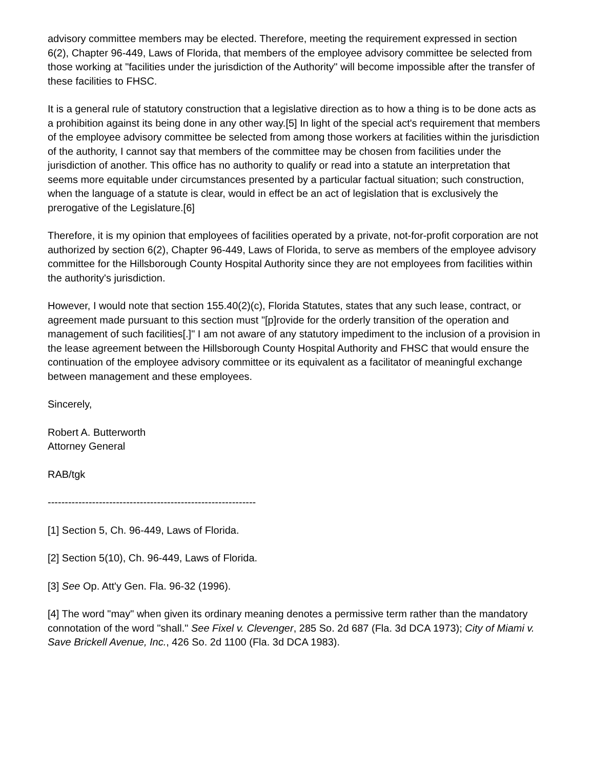advisory committee members may be elected. Therefore, meeting the requirement expressed in section 6(2), Chapter 96-449, Laws of Florida, that members of the employee advisory committee be selected from those working at "facilities under the jurisdiction of the Authority" will become impossible after the transfer of these facilities to FHSC.
It is a general rule of statutory construction that a legislative direction as to how a thing is to be done acts as a prohibition against its being done in any other way.[5] In light of the special act's requirement that members of the employee advisory committee be selected from among those workers at facilities within the jurisdiction of the authority, I cannot say that members of the committee may be chosen from facilities under the jurisdiction of another. This office has no authority to qualify or read into a statute an interpretation that seems more equitable under circumstances presented by a particular factual situation; such construction, when the language of a statute is clear, would in effect be an act of legislation that is exclusively the prerogative of the Legislature.[6]
Therefore, it is my opinion that employees of facilities operated by a private, not-for-profit corporation are not authorized by section 6(2), Chapter 96-449, Laws of Florida, to serve as members of the employee advisory committee for the Hillsborough County Hospital Authority since they are not employees from facilities within the authority's jurisdiction.
However, I would note that section 155.40(2)(c), Florida Statutes, states that any such lease, contract, or agreement made pursuant to this section must "[p]rovide for the orderly transition of the operation and management of such facilities[.]" I am not aware of any statutory impediment to the inclusion of a provision in the lease agreement between the Hillsborough County Hospital Authority and FHSC that would ensure the continuation of the employee advisory committee or its equivalent as a facilitator of meaningful exchange between management and these employees.
Sincerely,
Robert A. Butterworth
Attorney General
RAB/tgk
-------------------------------------------------------------
[1] Section 5, Ch. 96-449, Laws of Florida.
[2] Section 5(10), Ch. 96-449, Laws of Florida.
[3] See Op. Att'y Gen. Fla. 96-32 (1996).
[4] The word "may" when given its ordinary meaning denotes a permissive term rather than the mandatory connotation of the word "shall." See Fixel v. Clevenger, 285 So. 2d 687 (Fla. 3d DCA 1973); City of Miami v. Save Brickell Avenue, Inc., 426 So. 2d 1100 (Fla. 3d DCA 1983).